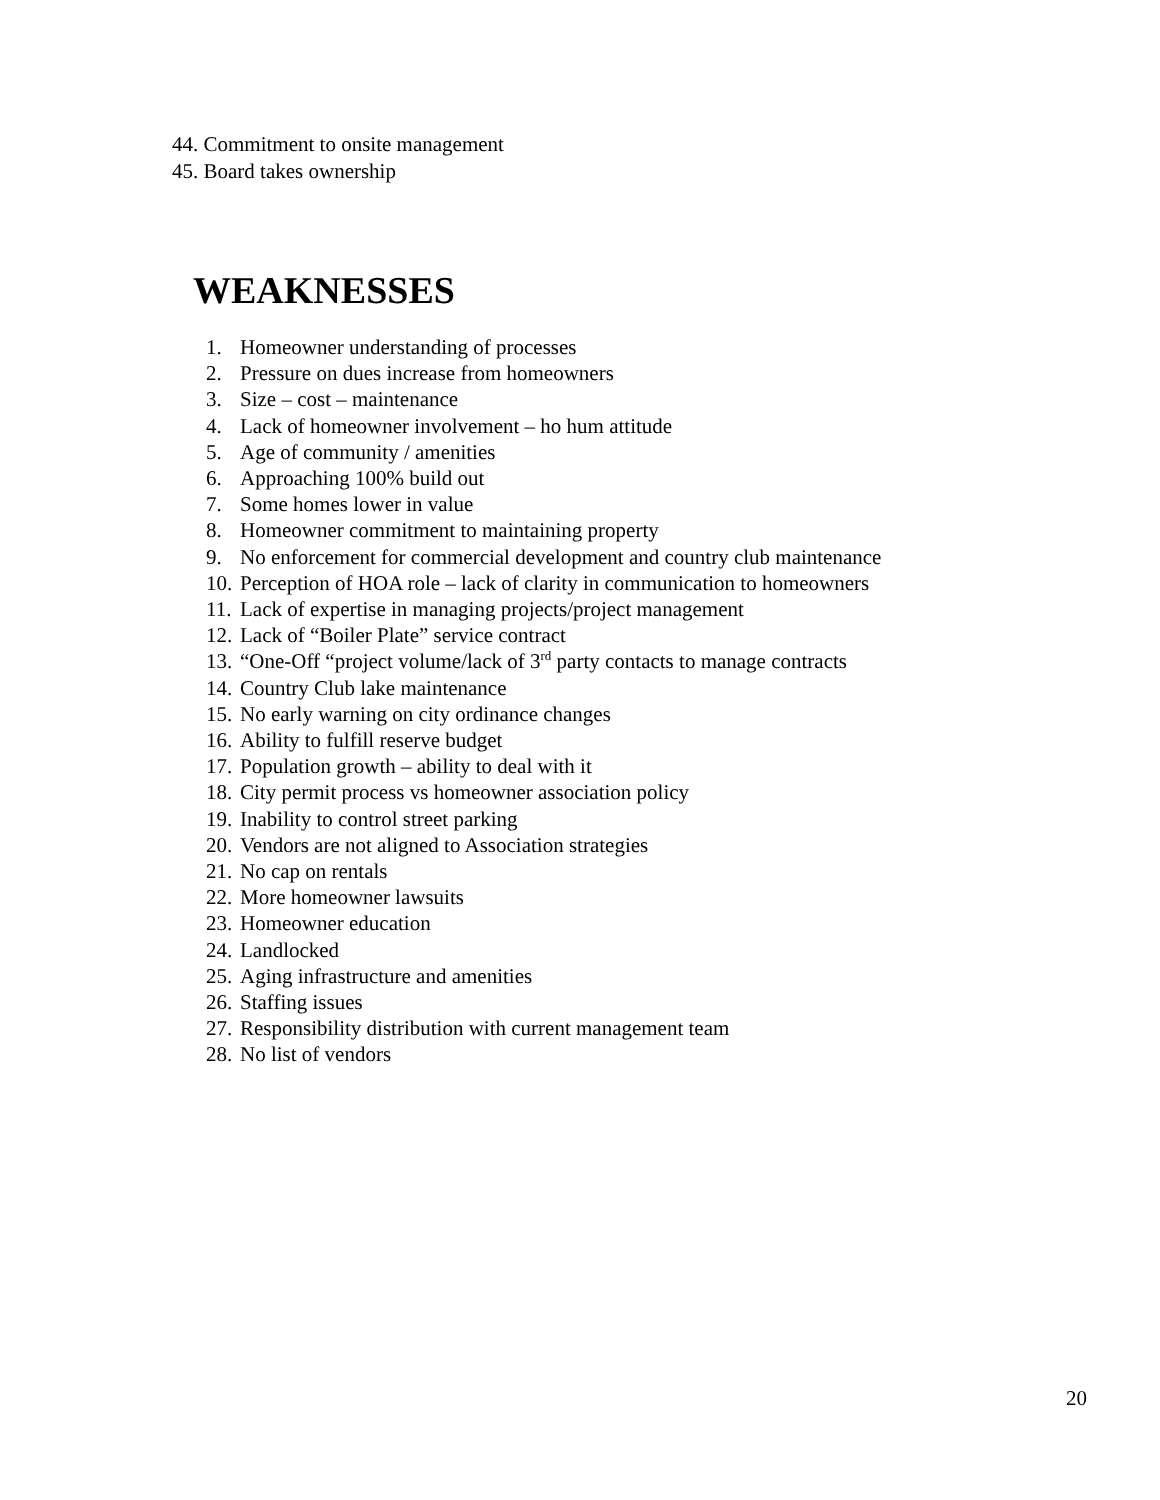44. Commitment to onsite management
45. Board takes ownership
WEAKNESSES
1. Homeowner understanding of processes
2. Pressure on dues increase from homeowners
3. Size – cost – maintenance
4. Lack of homeowner involvement – ho hum attitude
5. Age of community / amenities
6. Approaching 100% build out
7. Some homes lower in value
8. Homeowner commitment to maintaining property
9. No enforcement for commercial development and country club maintenance
10. Perception of HOA role – lack of clarity in communication to homeowners
11. Lack of expertise in managing projects/project management
12. Lack of “Boiler Plate” service contract
13. “One-Off “project volume/lack of 3<sup>rd</sup> party contacts to manage contracts
14. Country Club lake maintenance
15. No early warning on city ordinance changes
16. Ability to fulfill reserve budget
17. Population growth – ability to deal with it
18. City permit process vs homeowner association policy
19. Inability to control street parking
20. Vendors are not aligned to Association strategies
21. No cap on rentals
22. More homeowner lawsuits
23. Homeowner education
24. Landlocked
25. Aging infrastructure and amenities
26. Staffing issues
27. Responsibility distribution with current management team
28. No list of vendors
20